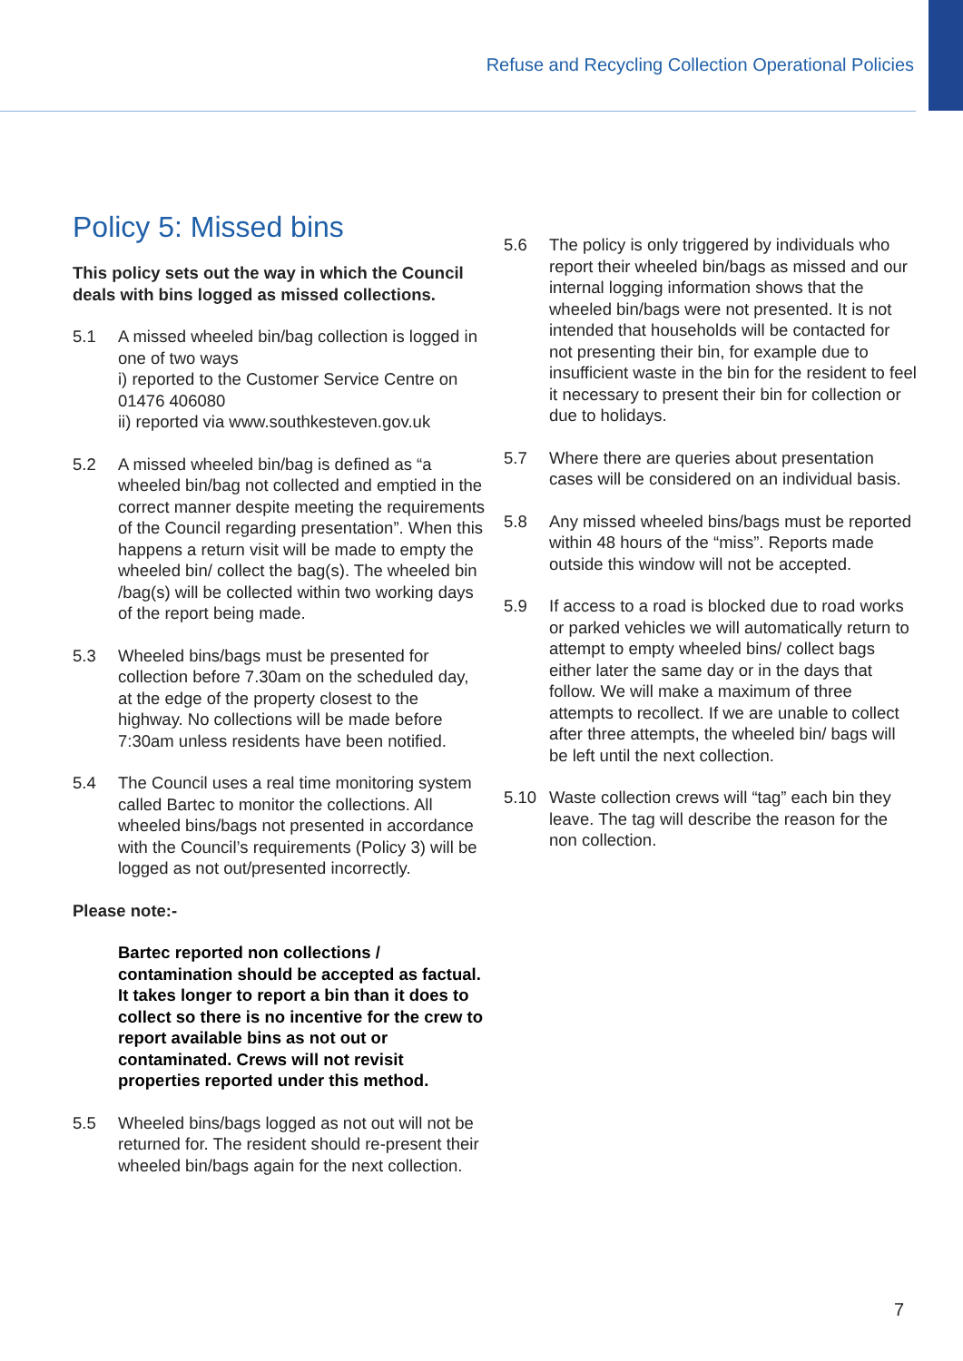Refuse and Recycling Collection Operational Policies
Policy 5: Missed bins
This policy sets out the way in which the Council deals with bins logged as missed collections.
5.1 A missed wheeled bin/bag collection is logged in one of two ways
i) reported to the Customer Service Centre on 01476 406080
ii) reported via www.southkesteven.gov.uk
5.2 A missed wheeled bin/bag is defined as “a wheeled bin/bag not collected and emptied in the correct manner despite meeting the requirements of the Council regarding presentation”. When this happens a return visit will be made to empty the wheeled bin/ collect the bag(s). The wheeled bin /bag(s) will be collected within two working days of the report being made.
5.3 Wheeled bins/bags must be presented for collection before 7.30am on the scheduled day, at the edge of the property closest to the highway. No collections will be made before 7:30am unless residents have been notified.
5.4 The Council uses a real time monitoring system called Bartec to monitor the collections. All wheeled bins/bags not presented in accordance with the Council’s requirements (Policy 3) will be logged as not out/presented incorrectly.
Please note:-
Bartec reported non collections / contamination should be accepted as factual. It takes longer to report a bin than it does to collect so there is no incentive for the crew to report available bins as not out or contaminated. Crews will not revisit properties reported under this method.
5.5 Wheeled bins/bags logged as not out will not be returned for. The resident should re-present their wheeled bin/bags again for the next collection.
5.6 The policy is only triggered by individuals who report their wheeled bin/bags as missed and our internal logging information shows that the wheeled bin/bags were not presented. It is not intended that households will be contacted for not presenting their bin, for example due to insufficient waste in the bin for the resident to feel it necessary to present their bin for collection or due to holidays.
5.7 Where there are queries about presentation cases will be considered on an individual basis.
5.8 Any missed wheeled bins/bags must be reported within 48 hours of the “miss”. Reports made outside this window will not be accepted.
5.9 If access to a road is blocked due to road works or parked vehicles we will automatically return to attempt to empty wheeled bins/ collect bags either later the same day or in the days that follow. We will make a maximum of three attempts to recollect. If we are unable to collect after three attempts, the wheeled bin/ bags will be left until the next collection.
5.10 Waste collection crews will “tag” each bin they leave. The tag will describe the reason for the non collection.
7